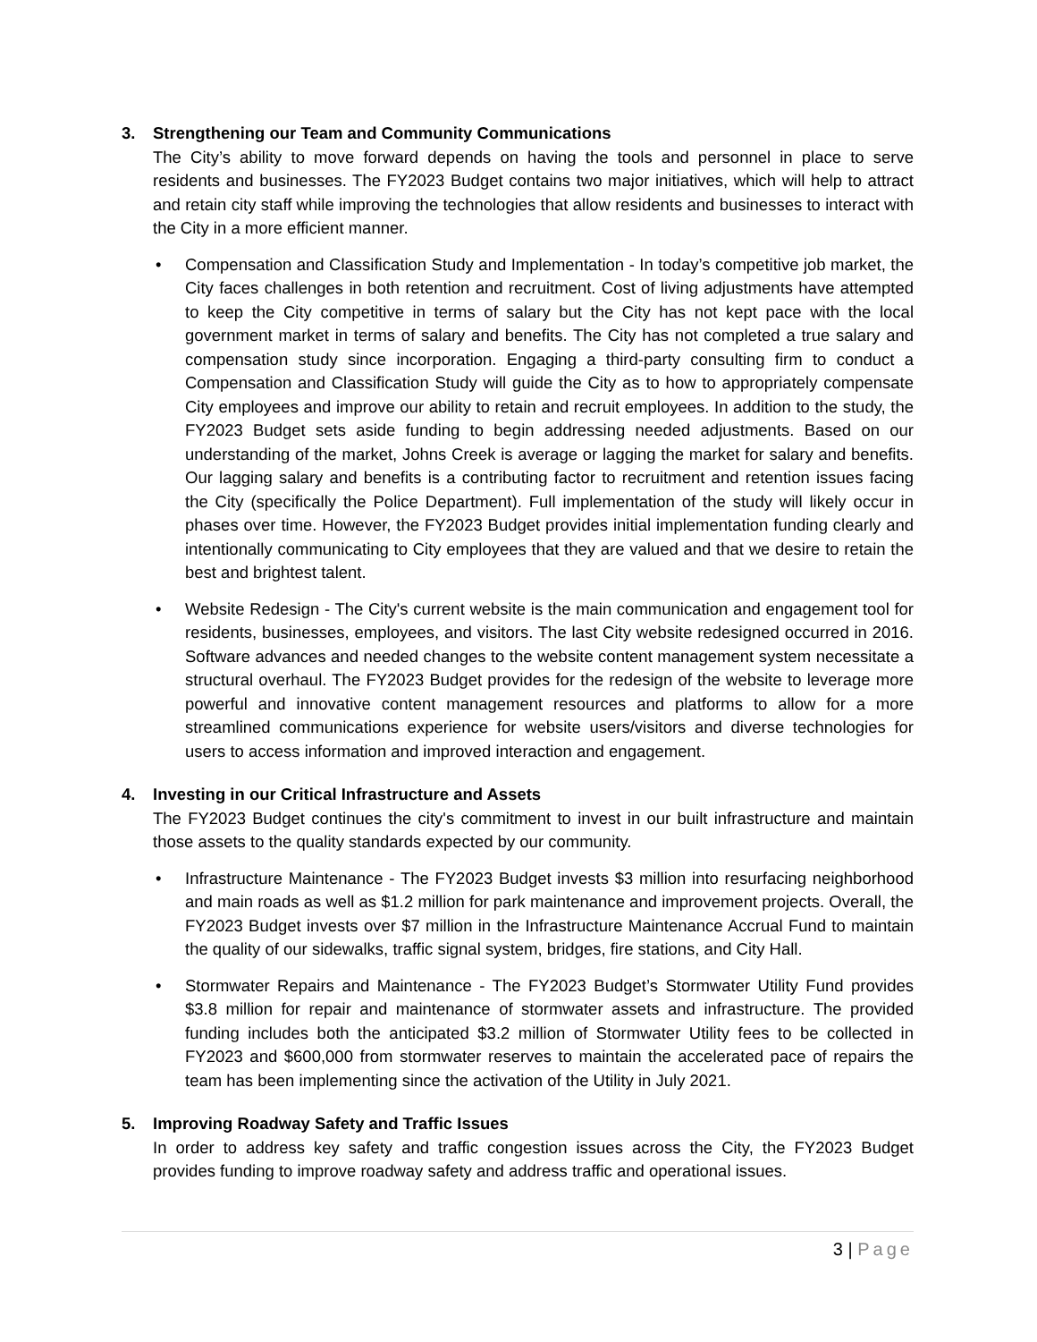3. Strengthening our Team and Community Communications
The City’s ability to move forward depends on having the tools and personnel in place to serve residents and businesses. The FY2023 Budget contains two major initiatives, which will help to attract and retain city staff while improving the technologies that allow residents and businesses to interact with the City in a more efficient manner.
• Compensation and Classification Study and Implementation - In today’s competitive job market, the City faces challenges in both retention and recruitment. Cost of living adjustments have attempted to keep the City competitive in terms of salary but the City has not kept pace with the local government market in terms of salary and benefits. The City has not completed a true salary and compensation study since incorporation. Engaging a third-party consulting firm to conduct a Compensation and Classification Study will guide the City as to how to appropriately compensate City employees and improve our ability to retain and recruit employees. In addition to the study, the FY2023 Budget sets aside funding to begin addressing needed adjustments. Based on our understanding of the market, Johns Creek is average or lagging the market for salary and benefits. Our lagging salary and benefits is a contributing factor to recruitment and retention issues facing the City (specifically the Police Department). Full implementation of the study will likely occur in phases over time. However, the FY2023 Budget provides initial implementation funding clearly and intentionally communicating to City employees that they are valued and that we desire to retain the best and brightest talent.
• Website Redesign - The City's current website is the main communication and engagement tool for residents, businesses, employees, and visitors. The last City website redesigned occurred in 2016. Software advances and needed changes to the website content management system necessitate a structural overhaul. The FY2023 Budget provides for the redesign of the website to leverage more powerful and innovative content management resources and platforms to allow for a more streamlined communications experience for website users/visitors and diverse technologies for users to access information and improved interaction and engagement.
4. Investing in our Critical Infrastructure and Assets
The FY2023 Budget continues the city's commitment to invest in our built infrastructure and maintain those assets to the quality standards expected by our community.
• Infrastructure Maintenance - The FY2023 Budget invests $3 million into resurfacing neighborhood and main roads as well as $1.2 million for park maintenance and improvement projects. Overall, the FY2023 Budget invests over $7 million in the Infrastructure Maintenance Accrual Fund to maintain the quality of our sidewalks, traffic signal system, bridges, fire stations, and City Hall.
• Stormwater Repairs and Maintenance - The FY2023 Budget’s Stormwater Utility Fund provides $3.8 million for repair and maintenance of stormwater assets and infrastructure. The provided funding includes both the anticipated $3.2 million of Stormwater Utility fees to be collected in FY2023 and $600,000 from stormwater reserves to maintain the accelerated pace of repairs the team has been implementing since the activation of the Utility in July 2021.
5. Improving Roadway Safety and Traffic Issues
In order to address key safety and traffic congestion issues across the City, the FY2023 Budget provides funding to improve roadway safety and address traffic and operational issues.
3 | Page